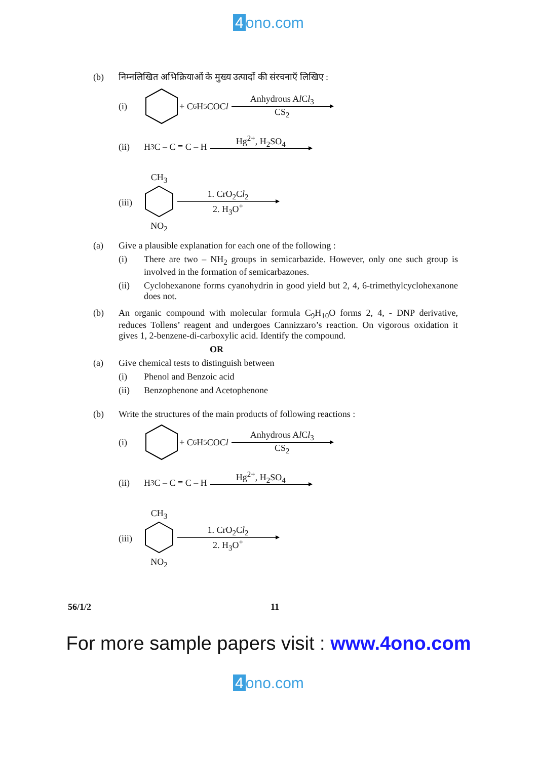4 ono.com
(b) निम्नलिखित अभिक्रियाओं के मुख्य उत्पादों की संरचनाएँ लिखिए :
(i) + C<sub>6</sub>H<sub>5</sub>COC l Anhydrous Al Cl<sub>3</sub>
CS<sub>2</sub>
(ii) H<sub>3</sub>C – C ≡ C – H Hg<sup>2+</sup>, H<sub>2</sub>SO<sub>4</sub>
(iii)
CH<sub>3</sub>
NO<sub>2</sub>
1. CrO<sub>2</sub>Cl<sub>2</sub>
2. H<sub>3</sub>O<sup>+</sup>
(a) Give a plausible explanation for each one of the following :
(i) There are two – NH<sub>2</sub> groups in semicarbazide. However, only one such group is involved in the formation of semicarbazones.
(ii) Cyclohexanone forms cyanohydrin in good yield but 2, 4, 6-trimethylcyclohexanone does not.
(b) An organic compound with molecular formula C<sub>9</sub>H<sub>10</sub>O forms 2, 4, - DNP derivative, reduces Tollens’ reagent and undergoes Cannizzaro’s reaction. On vigorous oxidation it gives 1, 2-benzene-di-carboxylic acid. Identify the compound.
OR
(a) Give chemical tests to distinguish between
(i)
Phenol and Benzoic acid
(ii)
Benzophenone and Acetophenone
(b) Write the structures of the main products of following reactions :
(i) + C<sub>6</sub>H<sub>5</sub>COC l Anhydrous Al Cl<sub>3</sub>
CS<sub>2</sub>
(ii) H<sub>3</sub>C – C ≡ C – H Hg<sup>2+</sup>, H<sub>2</sub>SO<sub>4</sub>
(iii)
CH<sub>3</sub>
NO<sub>2</sub>
1. CrO<sub>2</sub>Cl<sub>2</sub>
2. H<sub>3</sub>O<sup>+</sup>
56/1/2 11
For more sample papers visit : www.4ono.com
4 ono.com